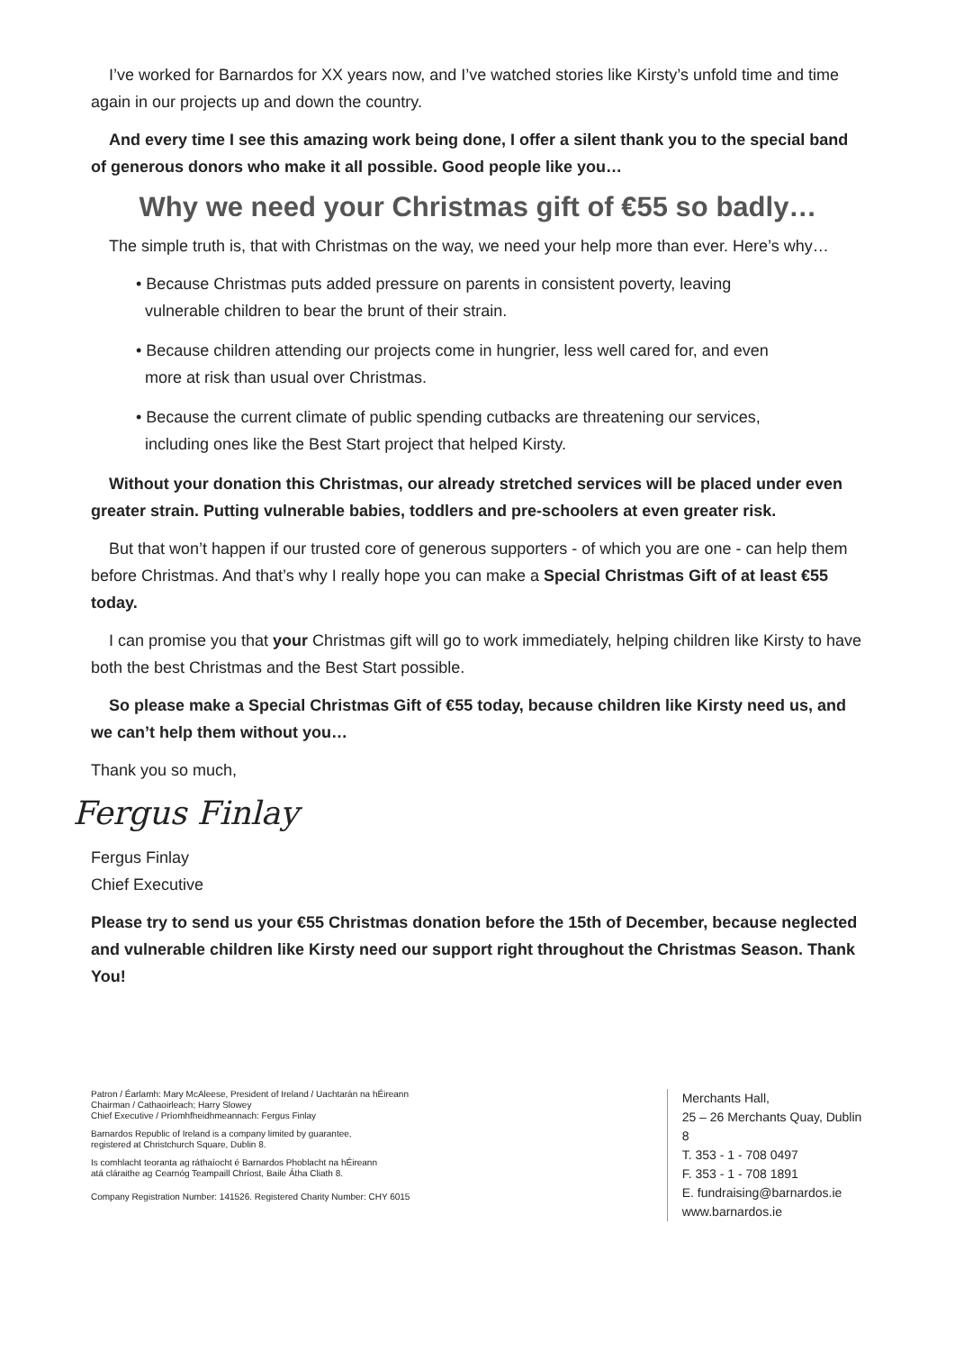I’ve worked for Barnardos for XX years now, and I’ve watched stories like Kirsty’s unfold time and time again in our projects up and down the country.
And every time I see this amazing work being done, I offer a silent thank you to the special band of generous donors who make it all possible. Good people like you…
Why we need your Christmas gift of €55 so badly…
The simple truth is, that with Christmas on the way, we need your help more than ever. Here’s why…
• Because Christmas puts added pressure on parents in consistent poverty, leaving
vulnerable children to bear the brunt of their strain.
• Because children attending our projects come in hungrier, less well cared for, and even
more at risk than usual over Christmas.
• Because the current climate of public spending cutbacks are threatening our services,
including ones like the Best Start project that helped Kirsty.
Without your donation this Christmas, our already stretched services will be placed under even greater strain. Putting vulnerable babies, toddlers and pre-schoolers at even greater risk.
But that won’t happen if our trusted core of generous supporters - of which you are one - can help them before Christmas. And that’s why I really hope you can make a Special Christmas Gift of at least €55 today.
I can promise you that your Christmas gift will go to work immediately, helping children like Kirsty to have both the best Christmas and the Best Start possible.
So please make a Special Christmas Gift of €55 today, because children like Kirsty need us, and we can’t help them without you…
Thank you so much,
Fergus Finlay
Fergus Finlay
Chief Executive
Please try to send us your €55 Christmas donation before the 15th of December, because neglected and vulnerable children like Kirsty need our support right throughout the Christmas Season. Thank You!
Patron / Éarlamh: Mary McAleese, President of Ireland / Uachtarán na hÉireann
Chairman / Cathaoirleach; Harry Slowey
Chief Executive / Príomhfheidhmeannach: Fergus Finlay
Barnardos Republic of Ireland is a company limited by guarantee,
registered at Christchurch Square, Dublin 8.
Is comhlacht teoranta ag ráthaíocht é Barnardos Phoblacht na hÉireann
atá cláraithe ag Cearnóg Teampaill Chríost, Baile Átha Cliath 8.
Company Registration Number: 141526. Registered Charity Number: CHY 6015
Merchants Hall,
25 – 26 Merchants Quay, Dublin 8
T. 353 - 1 - 708 0497
F. 353 - 1 - 708 1891
E. fundraising@barnardos.ie
www.barnardos.ie